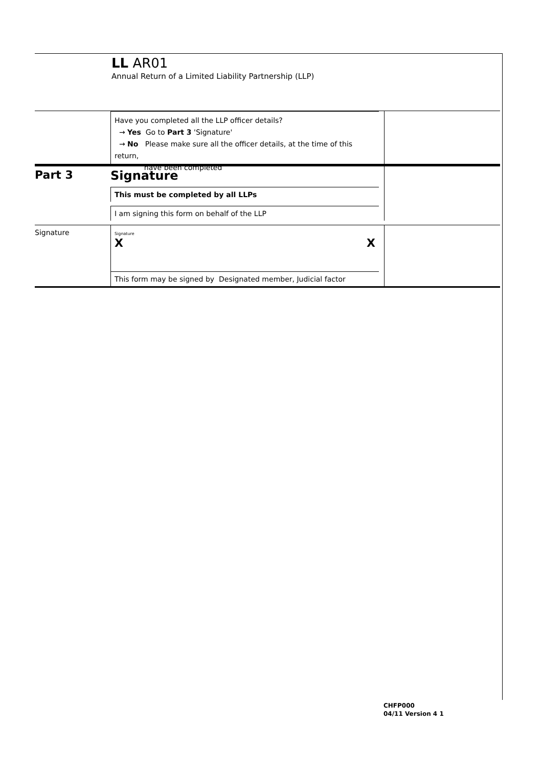LL AR01
Annual Return of a Limited Liability Partnership (LLP)
Have you completed all the LLP officer details?
→ Yes Go to Part 3 'Signature'
→ No Please make sure all the officer details, at the time of this return,
have been completed
Part 3 Signature
This must be completed by all LLPs
I am signing this form on behalf of the LLP
Signature
Signature
X X
This form may be signed by Designated member, Judicial factor
CHFP000
04/11 Version 4 1